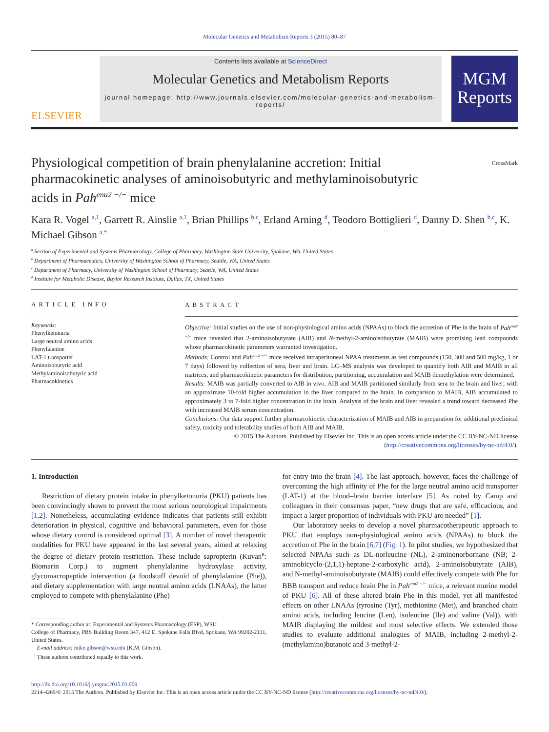Molecular Genetics and Metabolism Reports 3 (2015) 80–87
ELSEVIER
Contents lists available at ScienceDirect
Molecular Genetics and Metabolism Reports
journal homepage: http://www.journals.elsevier.com/molecular-genetics-and-metabolism-reports/
MGM
Reports
Physiological competition of brain phenylalanine accretion: Initial pharmacokinetic analyses of aminoisobutyric and methylaminoisobutyric acids in Pah<sup>enu2 −/−</sup> mice
CrossMark
Kara R. Vogel <sup>a,1</sup>, Garrett R. Ainslie <sup>a,1</sup>, Brian Phillips <sup>b,c</sup>, Erland Arning <sup>d</sup>, Teodoro Bottiglieri <sup>d</sup>, Danny D. Shen <sup>b,c</sup>, K. Michael Gibson <sup>a,*</sup>
<sup>a</sup> Section of Experimental and Systems Pharmacology, College of Pharmacy, Washington State University, Spokane, WA, United States
<sup>b</sup> Department of Pharmaceutics, University of Washington School of Pharmacy, Seattle, WA, United States
<sup>c</sup> Department of Pharmacy, University of Washington School of Pharmacy, Seattle, WA, United States
<sup>d</sup> Institute for Metabolic Disease, Baylor Research Institute, Dallas, TX, United States
ARTICLE INFO
Keywords:
Phenylketonuria
Large neutral amino acids
Phenylalanine
LAT-1 transporter
Aminoisobutyric acid
Methylaminoisobutyric acid
Pharmacokinetics
ABSTRACT
Objective: Initial studies on the use of non-physiological amino acids (NPAAs) to block the accretion of Phe in the brain of Pah<sup>enu2 −/−</sup> mice revealed that 2-aminoisobutyrate (AIB) and N-methyl-2-aminoisobutyrate (MAIB) were promising lead compounds whose pharmacokinetic parameters warranted investigation.
Methods: Control and Pah<sup>enu2 −/−</sup> mice received intraperitoneal NPAA treatments as test compounds (150, 300 and 500 mg/kg, 1 or 7 days) followed by collection of sera, liver and brain. LC–MS analysis was developed to quantify both AIB and MAIB in all matrices, and pharmacokinetic parameters for distribution, partitioning, accumulation and MAIB demethylation were determined.
Results: MAIB was partially converted to AIB in vivo. AIB and MAIB partitioned similarly from sera to the brain and liver, with an approximate 10-fold higher accumulation in the liver compared to the brain. In comparison to MAIB, AIB accumulated to approximately 3 to 7-fold higher concentration in the brain. Analysis of the brain and liver revealed a trend toward decreased Phe with increased MAIB serum concentration.
Conclusions: Our data support further pharmacokinetic characterization of MAIB and AIB in preparation for additional preclinical safety, toxicity and tolerability studies of both AIB and MAIB.
© 2015 The Authors. Published by Elsevier Inc. This is an open access article under the CC BY-NC-ND license (http://creativecommons.org/licenses/by-nc-nd/4.0/).
1. Introduction
Restriction of dietary protein intake in phenylketonuria (PKU) patients has been convincingly shown to prevent the most serious neurological impairments [1,2]. Nonetheless, accumulating evidence indicates that patients still exhibit deterioration in physical, cognitive and behavioral parameters, even for those whose dietary control is considered optimal [3]. A number of novel therapeutic modalities for PKU have appeared in the last several years, aimed at relaxing the degree of dietary protein restriction. These include sapropterin (Kuvan<sup>R</sup>: Biomarin Corp.) to augment phenylalanine hydroxylase activity, glycomacropeptide intervention (a foodstuff devoid of phenylalanine (Phe)), and dietary supplementation with large neutral amino acids (LNAAs), the latter employed to compete with phenylalanine (Phe)
* Corresponding author at: Experimental and Systems Pharmacology (ESP), WSU
College of Pharmacy, PBS Building Room 347, 412 E. Spokane Falls Blvd, Spokane, WA 99202-2131, United States.
E-mail address: mike.gibson@wsu.edu (K.M. Gibson).
<sup>1</sup> These authors contributed equally to this work.
for entry into the brain [4]. The last approach, however, faces the challenge of overcoming the high affinity of Phe for the large neutral amino acid transporter (LAT-1) at the blood–brain barrier interface [5]. As noted by Camp and colleagues in their consensus paper, “new drugs that are safe, efficacious, and impact a larger proportion of individuals with PKU are needed” [1].
Our laboratory seeks to develop a novel pharmacotherapeutic approach to PKU that employs non-physiological amino acids (NPAAs) to block the accretion of Phe in the brain [6,7] (Fig. 1). In pilot studies, we hypothesized that selected NPAAs such as DL-norleucine (NL), 2-aminonorbornane (NB; 2-aminobicyclo-(2,1,1)-heptane-2-carboxylic acid), 2-aminoisobutyrate (AIB), and N-methyl-aminoisobutyrate (MAIB) could effectively compete with Phe for BBB transport and reduce brain Phe in Pah<sup>enu2 −/−</sup> mice, a relevant murine model of PKU [6]. All of these altered brain Phe in this model, yet all manifested effects on other LNAAs (tyrosine (Tyr), methionine (Met), and branched chain amino acids, including leucine (Leu), isoleucine (Ile) and valine (Val)), with MAIB displaying the mildest and most selective effects. We extended those studies to evaluate additional analogues of MAIB, including 2-methyl-2-(methylamino)butanoic and 3-methyl-2-
http://dx.doi.org/10.1016/j.ymgmr.2015.03.009
2214-4269/© 2015 The Authors. Published by Elsevier Inc. This is an open access article under the CC BY-NC-ND license (http://creativecommons.org/licenses/by-nc-nd/4.0/).